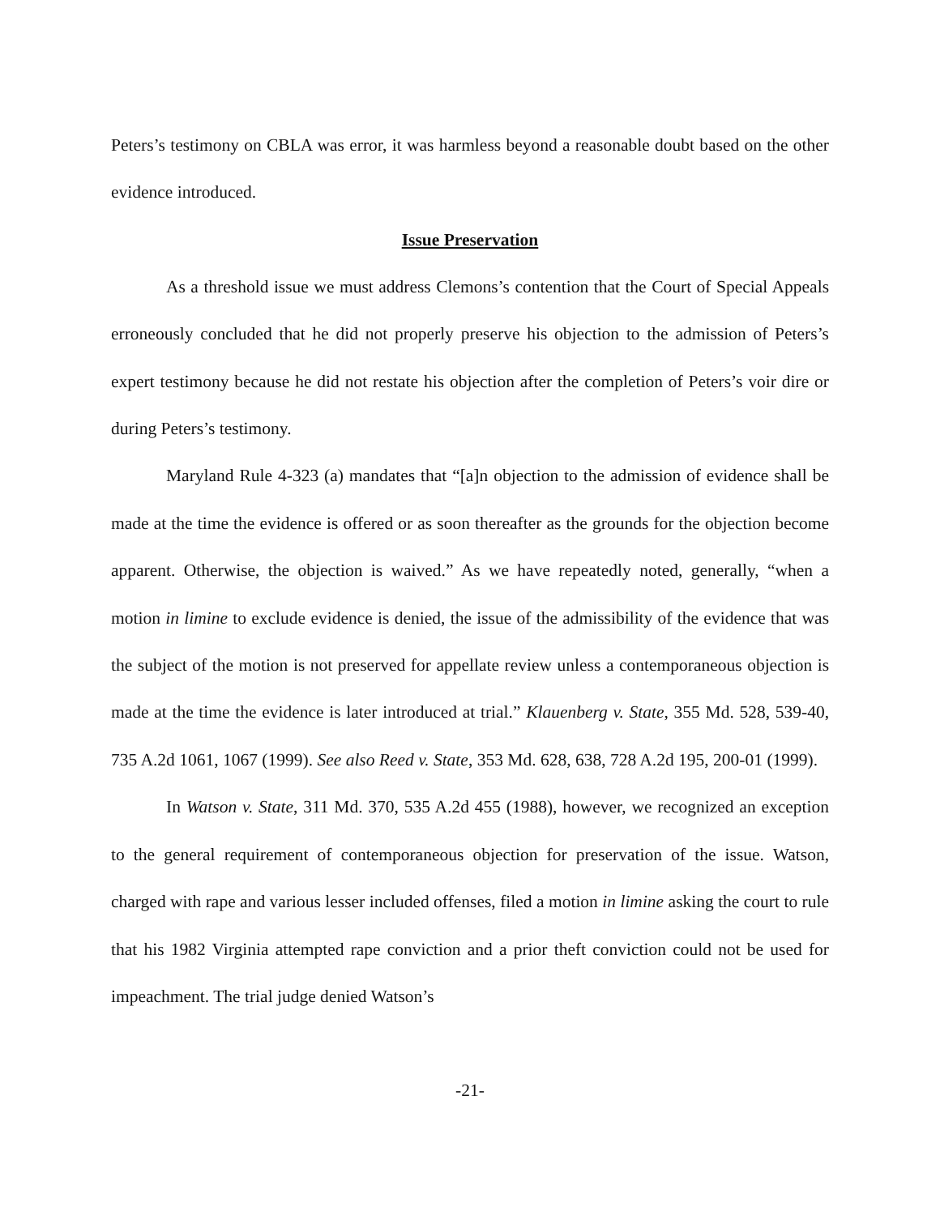Peters’s testimony on CBLA was error, it was harmless beyond a reasonable doubt based on the other evidence introduced.
Issue Preservation
As a threshold issue we must address Clemons’s contention that the Court of Special Appeals erroneously concluded that he did not properly preserve his objection to the admission of Peters’s expert testimony because he did not restate his objection after the completion of Peters’s voir dire or during Peters’s testimony.
Maryland Rule 4-323 (a) mandates that “[a]n objection to the admission of evidence shall be made at the time the evidence is offered or as soon thereafter as the grounds for the objection become apparent. Otherwise, the objection is waived.” As we have repeatedly noted, generally, “when a motion in limine to exclude evidence is denied, the issue of the admissibility of the evidence that was the subject of the motion is not preserved for appellate review unless a contemporaneous objection is made at the time the evidence is later introduced at trial.” Klauenberg v. State, 355 Md. 528, 539-40, 735 A.2d 1061, 1067 (1999). See also Reed v. State, 353 Md. 628, 638, 728 A.2d 195, 200-01 (1999).
In Watson v. State, 311 Md. 370, 535 A.2d 455 (1988), however, we recognized an exception to the general requirement of contemporaneous objection for preservation of the issue. Watson, charged with rape and various lesser included offenses, filed a motion in limine asking the court to rule that his 1982 Virginia attempted rape conviction and a prior theft conviction could not be used for impeachment. The trial judge denied Watson’s
-21-